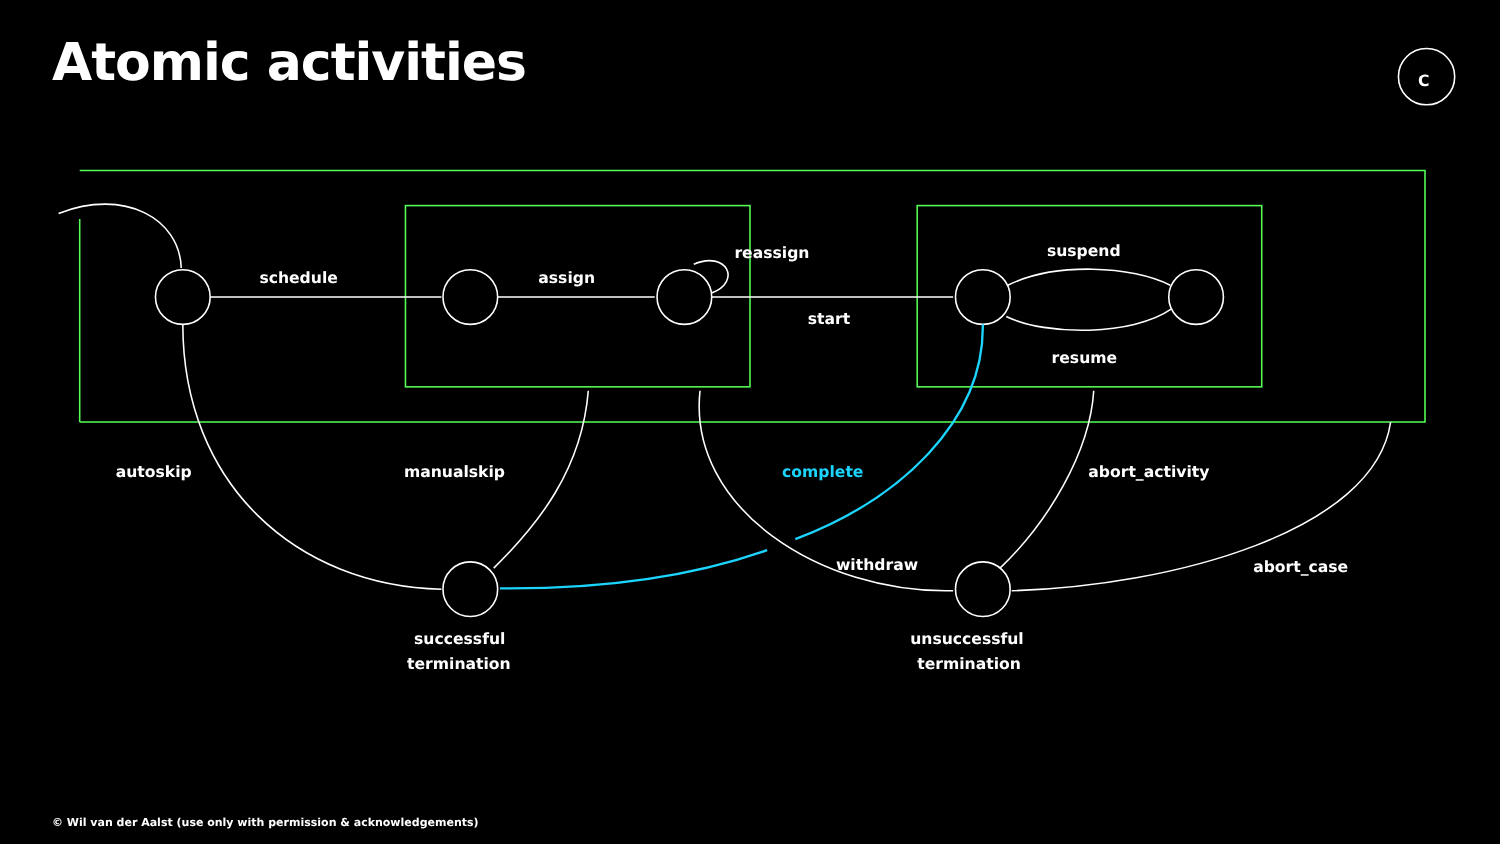Atomic activities
C
schedule
assign
reassign
start
suspend
resume
autoskip
manualskip
complete
abort_activity
withdraw
abort_case
successful
termination
unsuccessful
termination
© Wil van der Aalst (use only with permission & acknowledgements)